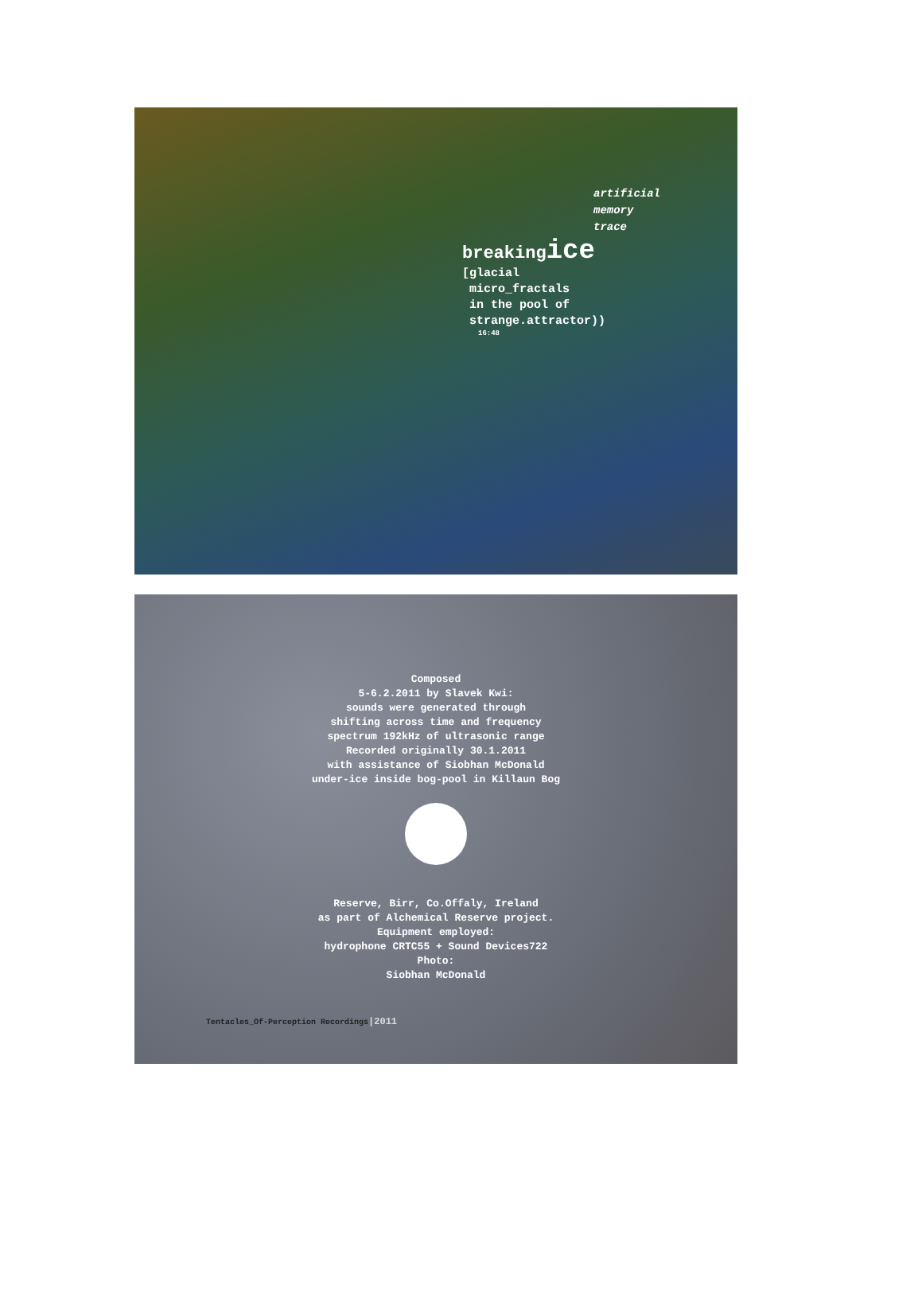artificial
memory
trace
breakingice
[glacial
micro_fractals
in the pool of
strange.attractor))
16:48
Composed
5-6.2.2011 by Slavek Kwi:
sounds were generated through
shifting across time and frequency
spectrum 192kHz of ultrasonic range
Recorded originally 30.1.2011
with assistance of Siobhan McDonald
under-ice inside bog-pool in Killaun Bog
Reserve, Birr, Co.Offaly, Ireland
as part of Alchemical Reserve project.
Equipment employed:
hydrophone CRTC55 + Sound Devices722
Photo:
Siobhan McDonald
Tentacles_Of-Perception Recordings|2011